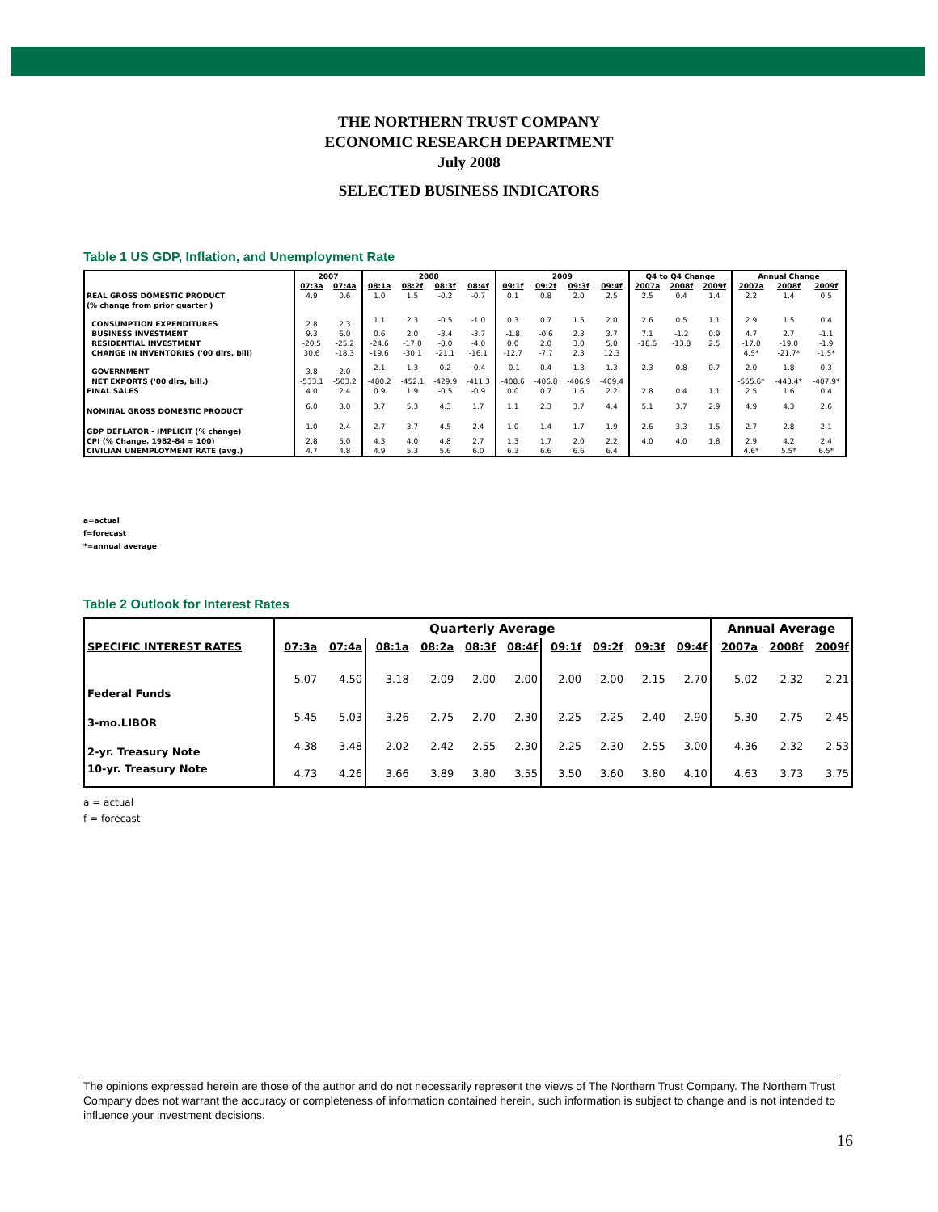THE NORTHERN TRUST COMPANY
ECONOMIC RESEARCH DEPARTMENT
July 2008
SELECTED BUSINESS INDICATORS
Table 1 US GDP, Inflation, and Unemployment Rate
| | 2007 | | 2008 | | | | 2009 | | | | Q4 to Q4 Change | | | Annual Change | | |
| --- | --- | --- | --- | --- | --- | --- | --- | --- | --- | --- | --- | --- | --- | --- | --- | --- |
| | 07:3a | 07:4a | 08:1a | 08:2f | 08:3f | 08:4f | 09:1f | 09:2f | 09:3f | 09:4f | 2007a | 2008f | 2009f | 2007a | 2008f | 2009f |
| REAL GROSS DOMESTIC PRODUCT | 4.9 | 0.6 | 1.0 | 1.5 | -0.2 | -0.7 | 0.1 | 0.8 | 2.0 | 2.5 | 2.5 | 0.4 | 1.4 | 2.2 | 1.4 | 0.5 |
| (% change from prior quarter ) | | | | | | | | | | | | | | | | |
| CONSUMPTION EXPENDITURES | 2.8 | 2.3 | 1.1 | 2.3 | -0.5 | -1.0 | 0.3 | 0.7 | 1.5 | 2.0 | 2.6 | 0.5 | 1.1 | 2.9 | 1.5 | 0.4 |
| BUSINESS INVESTMENT | 9.3 | 6.0 | 0.6 | 2.0 | -3.4 | -3.7 | -1.8 | -0.6 | 2.3 | 3.7 | 7.1 | -1.2 | 0.9 | 4.7 | 2.7 | -1.1 |
| RESIDENTIAL INVESTMENT | -20.5 | -25.2 | -24.6 | -17.0 | -8.0 | -4.0 | 0.0 | 2.0 | 3.0 | 5.0 | -18.6 | -13.8 | 2.5 | -17.0 | -19.0 | -1.9 |
| CHANGE IN INVENTORIES ('00 dlrs, bill) | 30.6 | -18.3 | -19.6 | -30.1 | -21.1 | -16.1 | -12.7 | -7.7 | 2.3 | 12.3 | | | | 4.5* | -21.7* | -1.5* |
| GOVERNMENT | 3.8 | 2.0 | 2.1 | 1.3 | 0.2 | -0.4 | -0.1 | 0.4 | 1.3 | 1.3 | 2.3 | 0.8 | 0.7 | 2.0 | 1.8 | 0.3 |
| NET EXPORTS ('00 dlrs, bill.) | -533.1 | -503.2 | -480.2 | -452.1 | -429.9 | -411.3 | -408.6 | -406.8 | -406.9 | -409.4 | | | | -555.6* | -443.4* | -407.9* |
| FINAL SALES | 4.0 | 2.4 | 0.9 | 1.9 | -0.5 | -0.9 | 0.0 | 0.7 | 1.6 | 2.2 | 2.8 | 0.4 | 1.1 | 2.5 | 1.6 | 0.4 |
| NOMINAL GROSS DOMESTIC PRODUCT | 6.0 | 3.0 | 3.7 | 5.3 | 4.3 | 1.7 | 1.1 | 2.3 | 3.7 | 4.4 | 5.1 | 3.7 | 2.9 | 4.9 | 4.3 | 2.6 |
| GDP DEFLATOR - IMPLICIT (% change) | 1.0 | 2.4 | 2.7 | 3.7 | 4.5 | 2.4 | 1.0 | 1.4 | 1.7 | 1.9 | 2.6 | 3.3 | 1.5 | 2.7 | 2.8 | 2.1 |
| CPI (% Change, 1982-84 = 100) | 2.8 | 5.0 | 4.3 | 4.0 | 4.8 | 2.7 | 1.3 | 1.7 | 2.0 | 2.2 | 4.0 | 4.0 | 1.8 | 2.9 | 4.2 | 2.4 |
| CIVILIAN UNEMPLOYMENT RATE (avg.) | 4.7 | 4.8 | 4.9 | 5.3 | 5.6 | 6.0 | 6.3 | 6.6 | 6.6 | 6.4 | | | | 4.6* | 5.5* | 6.5* |
a=actual
f=forecast
*=annual average
Table 2 Outlook for Interest Rates
| | Quarterly Average | | | | | | | | | | Annual Average | | |
| --- | --- | --- | --- | --- | --- | --- | --- | --- | --- | --- | --- | --- | --- |
| SPECIFIC INTEREST RATES | 07:3a | 07:4a | 08:1a | 08:2a | 08:3f | 08:4f | 09:1f | 09:2f | 09:3f | 09:4f | 2007a | 2008f | 2009f |
| Federal Funds | 5.07 | 4.50 | 3.18 | 2.09 | 2.00 | 2.00 | 2.00 | 2.00 | 2.15 | 2.70 | 5.02 | 2.32 | 2.21 |
| 3-mo.LIBOR | 5.45 | 5.03 | 3.26 | 2.75 | 2.70 | 2.30 | 2.25 | 2.25 | 2.40 | 2.90 | 5.30 | 2.75 | 2.45 |
| 2-yr. Treasury Note | 4.38 | 3.48 | 2.02 | 2.42 | 2.55 | 2.30 | 2.25 | 2.30 | 2.55 | 3.00 | 4.36 | 2.32 | 2.53 |
| 10-yr. Treasury Note | 4.73 | 4.26 | 3.66 | 3.89 | 3.80 | 3.55 | 3.50 | 3.60 | 3.80 | 4.10 | 4.63 | 3.73 | 3.75 |
a = actual
f = forecast
The opinions expressed herein are those of the author and do not necessarily represent the views of The Northern Trust Company. The Northern Trust Company does not warrant the accuracy or completeness of information contained herein, such information is subject to change and is not intended to influence your investment decisions.
16